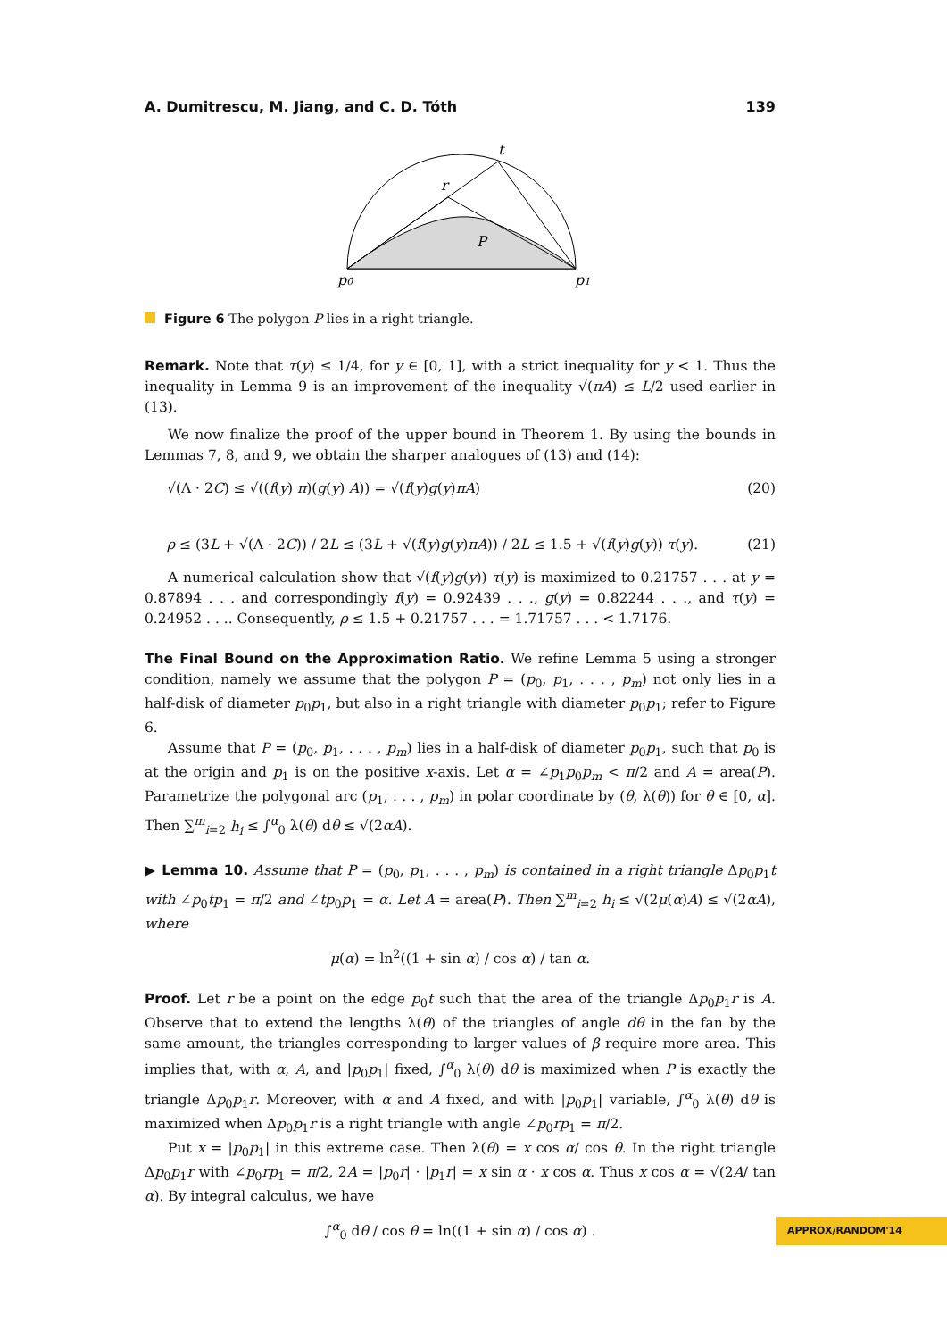A. Dumitrescu, M. Jiang, and C. D. Tóth 139
t
r
P
p0
p1
Figure 6 The polygon P lies in a right triangle.
Remark. Note that τ(y) ≤ 1/4, for y ∈ [0, 1], with a strict inequality for y < 1. Thus the inequality in Lemma 9 is an improvement of the inequality √(πA) ≤ L/2 used earlier in (13).
We now finalize the proof of the upper bound in Theorem 1. By using the bounds in Lemmas 7, 8, and 9, we obtain the sharper analogues of (13) and (14):
√(Λ · 2C) ≤ √((f(y) π)(g(y) A)) = √(f(y)g(y)πA) (20)
ρ ≤ (3L + √(Λ · 2C)) / 2L ≤ (3L + √(f(y)g(y)πA)) / 2L ≤ 1.5 + √(f(y)g(y)) τ(y). (21)
A numerical calculation show that √(f(y)g(y)) τ(y) is maximized to 0.21757 . . . at y = 0.87894 . . . and correspondingly f(y) = 0.92439 . . ., g(y) = 0.82244 . . ., and τ(y) = 0.24952 . . .. Consequently, ρ ≤ 1.5 + 0.21757 . . . = 1.71757 . . . < 1.7176.
The Final Bound on the Approximation Ratio. We refine Lemma 5 using a stronger condition, namely we assume that the polygon P = (p<sub>0</sub>, p<sub>1</sub>, . . . , p<sub>m</sub>) not only lies in a half-disk of diameter p<sub>0</sub>p<sub>1</sub>, but also in a right triangle with diameter p<sub>0</sub>p<sub>1</sub>; refer to Figure 6.
Assume that P = (p<sub>0</sub>, p<sub>1</sub>, . . . , p<sub>m</sub>) lies in a half-disk of diameter p<sub>0</sub>p<sub>1</sub>, such that p<sub>0</sub> is at the origin and p<sub>1</sub> is on the positive x-axis. Let α = ∠p<sub>1</sub>p<sub>0</sub>p<sub>m</sub> < π/2 and A = area(P). Parametrize the polygonal arc (p<sub>1</sub>, . . . , p<sub>m</sub>) in polar coordinate by (θ, λ(θ)) for θ ∈ [0, α]. Then ∑<sup>m</sup><sub>i=2</sub> h<sub>i</sub> ≤ ∫<sup>α</sup><sub>0</sub> λ(θ) dθ ≤ √(2αA).
▶ Lemma 10. Assume that P = (p<sub>0</sub>, p<sub>1</sub>, . . . , p<sub>m</sub>) is contained in a right triangle Δp<sub>0</sub>p<sub>1</sub>t with ∠p<sub>0</sub>tp<sub>1</sub> = π/2 and ∠tp<sub>0</sub>p<sub>1</sub> = α. Let A = area(P). Then ∑<sup>m</sup><sub>i=2</sub> h<sub>i</sub> ≤ √(2μ(α)A) ≤ √(2αA), where
μ(α) = ln<sup>2</sup>((1 + sin α) / cos α) / tan α.
Proof. Let r be a point on the edge p<sub>0</sub>t such that the area of the triangle Δp<sub>0</sub>p<sub>1</sub>r is A. Observe that to extend the lengths λ(θ) of the triangles of angle dθ in the fan by the same amount, the triangles corresponding to larger values of β require more area. This implies that, with α, A, and |p<sub>0</sub>p<sub>1</sub>| fixed, ∫<sup>α</sup><sub>0</sub> λ(θ) dθ is maximized when P is exactly the triangle Δp<sub>0</sub>p<sub>1</sub>r. Moreover, with α and A fixed, and with |p<sub>0</sub>p<sub>1</sub>| variable, ∫<sup>α</sup><sub>0</sub> λ(θ) dθ is maximized when Δp<sub>0</sub>p<sub>1</sub>r is a right triangle with angle ∠p<sub>0</sub>rp<sub>1</sub> = π/2.
Put x = |p<sub>0</sub>p<sub>1</sub>| in this extreme case. Then λ(θ) = x cos α/ cos θ. In the right triangle Δp<sub>0</sub>p<sub>1</sub>r with ∠p<sub>0</sub>rp<sub>1</sub> = π/2, 2A = |p<sub>0</sub>r| · |p<sub>1</sub>r| = x sin α · x cos α. Thus x cos α = √(2A/ tan α). By integral calculus, we have
∫<sup>α</sup><sub>0</sub> dθ / cos θ = ln((1 + sin α) / cos α) .
APPROX/RANDOM'14